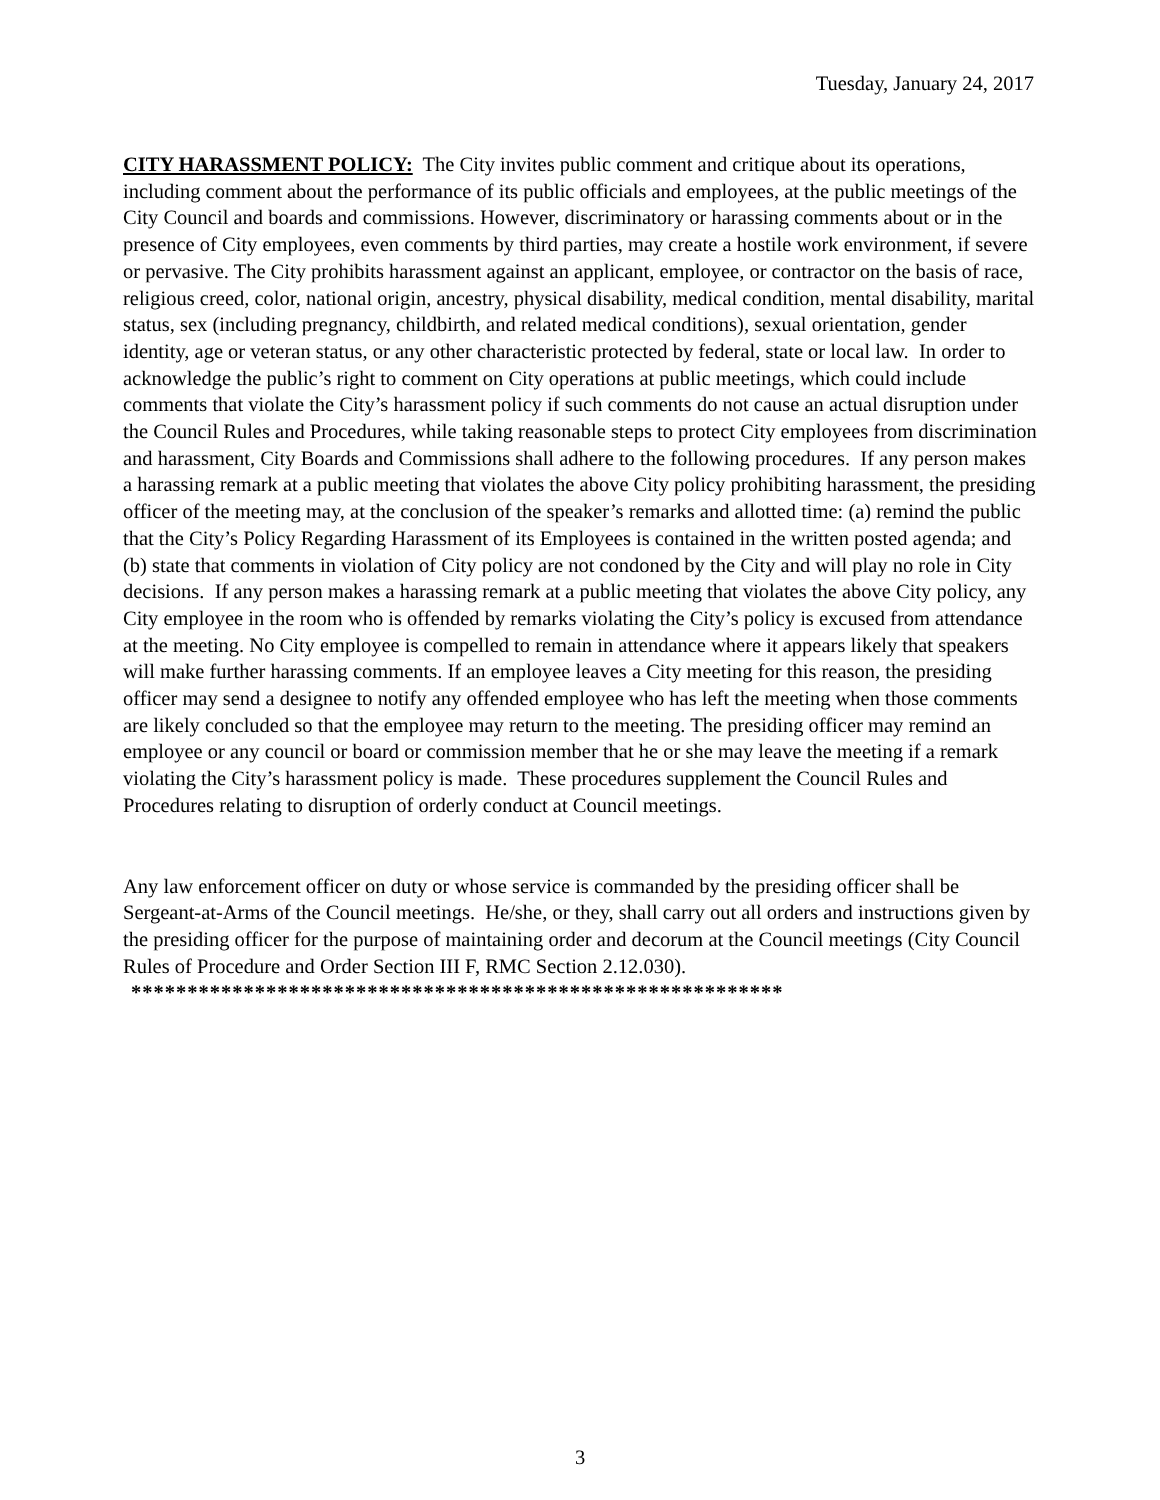Tuesday, January 24, 2017
CITY HARASSMENT POLICY: The City invites public comment and critique about its operations, including comment about the performance of its public officials and employees, at the public meetings of the City Council and boards and commissions. However, discriminatory or harassing comments about or in the presence of City employees, even comments by third parties, may create a hostile work environment, if severe or pervasive. The City prohibits harassment against an applicant, employee, or contractor on the basis of race, religious creed, color, national origin, ancestry, physical disability, medical condition, mental disability, marital status, sex (including pregnancy, childbirth, and related medical conditions), sexual orientation, gender identity, age or veteran status, or any other characteristic protected by federal, state or local law. In order to acknowledge the public’s right to comment on City operations at public meetings, which could include comments that violate the City’s harassment policy if such comments do not cause an actual disruption under the Council Rules and Procedures, while taking reasonable steps to protect City employees from discrimination and harassment, City Boards and Commissions shall adhere to the following procedures. If any person makes a harassing remark at a public meeting that violates the above City policy prohibiting harassment, the presiding officer of the meeting may, at the conclusion of the speaker’s remarks and allotted time: (a) remind the public that the City’s Policy Regarding Harassment of its Employees is contained in the written posted agenda; and (b) state that comments in violation of City policy are not condoned by the City and will play no role in City decisions. If any person makes a harassing remark at a public meeting that violates the above City policy, any City employee in the room who is offended by remarks violating the City’s policy is excused from attendance at the meeting. No City employee is compelled to remain in attendance where it appears likely that speakers will make further harassing comments. If an employee leaves a City meeting for this reason, the presiding officer may send a designee to notify any offended employee who has left the meeting when those comments are likely concluded so that the employee may return to the meeting. The presiding officer may remind an employee or any council or board or commission member that he or she may leave the meeting if a remark violating the City’s harassment policy is made. These procedures supplement the Council Rules and Procedures relating to disruption of orderly conduct at Council meetings.
Any law enforcement officer on duty or whose service is commanded by the presiding officer shall be Sergeant-at-Arms of the Council meetings. He/she, or they, shall carry out all orders and instructions given by the presiding officer for the purpose of maintaining order and decorum at the Council meetings (City Council Rules of Procedure and Order Section III F, RMC Section 2.12.030).
**********************************************************
3